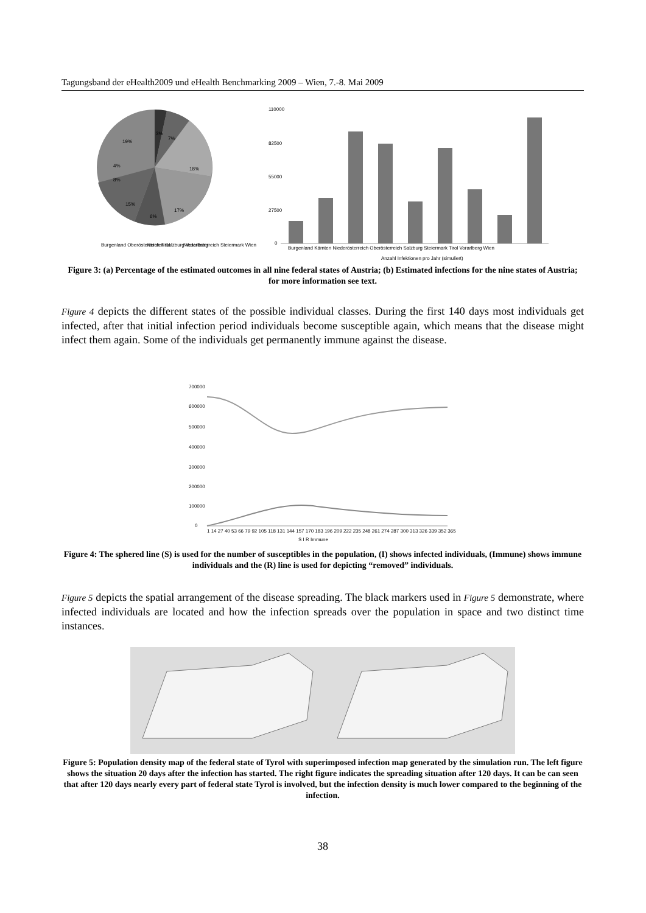Tagungsband der eHealth2009 und eHealth Benchmarking 2009 – Wien, 7.-8. Mai 2009
19%
3%
7%
18%
4%
8%
15%
6%
17%
Burgenland Oberösterreich Tirol
Kärnten Salzburg Vorarlberg
Niederösterreich Steiermark Wien
110000
82500
55000
27500
0
Burgenland Kärnten Niederösterreich Oberösterreich Salzburg Steiermark Tirol Vorarlberg Wien
Anzahl Infektionen pro Jahr (simuliert)
Figure 3: (a) Percentage of the estimated outcomes in all nine federal states of Austria; (b) Estimated infections for the nine states of Austria; for more information see text.
Figure 4 depicts the different states of the possible individual classes. During the first 140 days most individuals get infected, after that initial infection period individuals become susceptible again, which means that the disease might infect them again. Some of the individuals get permanently immune against the disease.
700000
600000
500000
400000
300000
200000
100000
0
1 14 27 40 53 66 79 92 105 118 131 144 157 170 183 196 209 222 235 248 261 274 287 300 313 326 339 352 365
S I R Immune
Figure 4: The sphered line (S) is used for the number of susceptibles in the population, (I) shows infected individuals, (Immune) shows immune individuals and the (R) line is used for depicting “removed” individuals.
Figure 5 depicts the spatial arrangement of the disease spreading. The black markers used in Figure 5 demonstrate, where infected individuals are located and how the infection spreads over the population in space and two distinct time instances.
Figure 5: Population density map of the federal state of Tyrol with superimposed infection map generated by the simulation run. The left figure shows the situation 20 days after the infection has started. The right figure indicates the spreading situation after 120 days. It can be can seen that after 120 days nearly every part of federal state Tyrol is involved, but the infection density is much lower compared to the beginning of the infection.
38